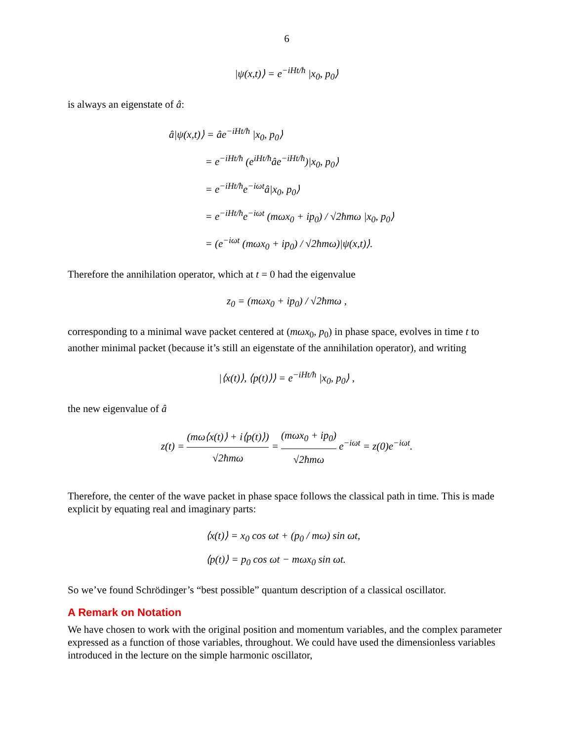6
|ψ(x,t)⟩ = e<sup>−iHt/ħ</sup> |x<sub>0</sub>, p<sub>0</sub>⟩
is always an eigenstate of â:
â|ψ(x,t)⟩ = âe<sup>−iHt/ħ</sup> |x<sub>0</sub>, p<sub>0</sub>⟩
    = e<sup>−iHt/ħ</sup> (e<sup>iHt/ħ</sup>âe<sup>−iHt/ħ</sup>)|x<sub>0</sub>, p<sub>0</sub>⟩
    = e<sup>−iHt/ħ</sup>e<sup>−iωt</sup>â|x<sub>0</sub>, p<sub>0</sub>⟩
    = e<sup>−iHt/ħ</sup>e<sup>−iωt</sup> (mωx<sub>0</sub> + ip<sub>0</sub>) / √2ħmω |x<sub>0</sub>, p<sub>0</sub>⟩
    = (e<sup>−iωt</sup> (mωx<sub>0</sub> + ip<sub>0</sub>) / √2ħmω)|ψ(x,t)⟩.
Therefore the annihilation operator, which at t = 0 had the eigenvalue
z<sub>0</sub> = (mωx<sub>0</sub> + ip<sub>0</sub>) / √2ħmω ,
corresponding to a minimal wave packet centered at (mωx<sub>0</sub>, p<sub>0</sub>) in phase space, evolves in time t to another minimal packet (because it’s still an eigenstate of the annihilation operator), and writing
|⟨x(t)⟩, ⟨p(t)⟩⟩ = e<sup>−iHt/ħ</sup> |x<sub>0</sub>, p<sub>0</sub>⟩ ,
the new eigenvalue of â
z(t) = (mω⟨x(t)⟩ + i⟨p(t)⟩) √2ħmω = (mωx<sub>0</sub> + ip<sub>0</sub>) √2ħmω e<sup>−iωt</sup> = z(0)e<sup>−iωt</sup>.
Therefore, the center of the wave packet in phase space follows the classical path in time. This is made explicit by equating real and imaginary parts:
⟨x(t)⟩ = x<sub>0</sub> cos ωt + (p<sub>0</sub> / mω) sin ωt,
⟨p(t)⟩ = p<sub>0</sub> cos ωt − mωx<sub>0</sub> sin ωt.
So we’ve found Schrödinger’s “best possible” quantum description of a classical oscillator.
A Remark on Notation
We have chosen to work with the original position and momentum variables, and the complex parameter expressed as a function of those variables, throughout. We could have used the dimensionless variables introduced in the lecture on the simple harmonic oscillator,